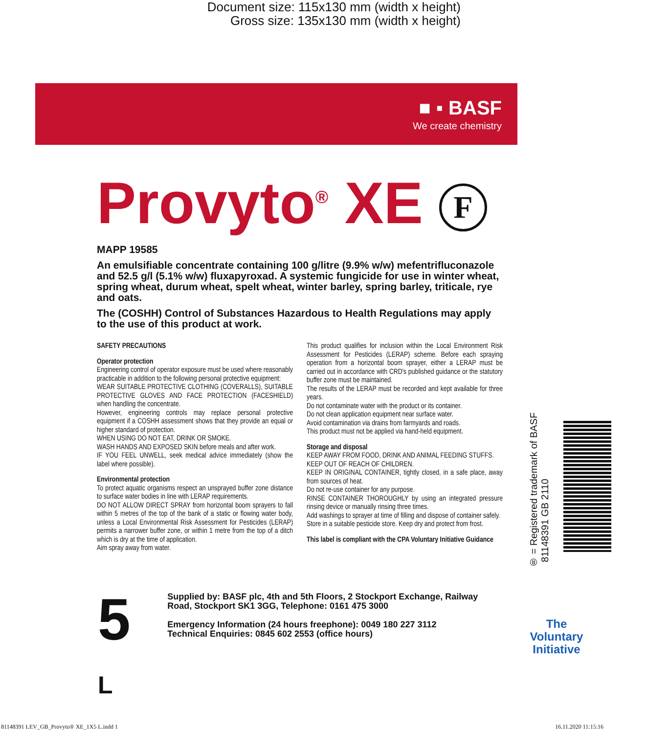Document size: 115x130 mm (width x height)
Gross size: 135x130 mm (width x height)
■ ▪ BASF
We create chemistry
Provyto<sup>®</sup> XE F
MAPP 19585
An emulsifiable concentrate containing 100 g/litre (9.9% w/w) mefentrifluconazole and 52.5 g/l (5.1% w/w) fluxapyroxad. A systemic fungicide for use in winter wheat, spring wheat, durum wheat, spelt wheat, winter barley, spring barley, triticale, rye and oats.
The (COSHH) Control of Substances Hazardous to Health Regulations may apply to the use of this product at work.
SAFETY PRECAUTIONS
Operator protection
Engineering control of operator exposure must be used where reasonably practicable in addition to the following personal protective equipment:
WEAR SUITABLE PROTECTIVE CLOTHING (COVERALLS), SUITABLE PROTECTIVE GLOVES AND FACE PROTECTION (FACESHIELD) when handling the concentrate.
However, engineering controls may replace personal protective equipment if a COSHH assessment shows that they provide an equal or higher standard of protection.
WHEN USING DO NOT EAT, DRINK OR SMOKE.
WASH HANDS AND EXPOSED SKIN before meals and after work.
IF YOU FEEL UNWELL, seek medical advice immediately (show the label where possible).
Environmental protection
To protect aquatic organisms respect an unsprayed buffer zone distance to surface water bodies in line with LERAP requirements.
DO NOT ALLOW DIRECT SPRAY from horizontal boom sprayers to fall within 5 metres of the top of the bank of a static or flowing water body, unless a Local Environmental Risk Assessment for Pesticides (LERAP) permits a narrower buffer zone, or within 1 metre from the top of a ditch which is dry at the time of application.
Aim spray away from water.
This product qualifies for inclusion within the Local Environment Risk Assessment for Pesticides (LERAP) scheme. Before each spraying operation from a horizontal boom sprayer, either a LERAP must be carried out in accordance with CRD's published guidance or the statutory buffer zone must be maintained.
The results of the LERAP must be recorded and kept available for three years.
Do not contaminate water with the product or its container.
Do not clean application equipment near surface water.
Avoid contamination via drains from farmyards and roads.
This product must not be applied via hand-held equipment.
Storage and disposal
KEEP AWAY FROM FOOD, DRINK AND ANIMAL FEEDING STUFFS.
KEEP OUT OF REACH OF CHILDREN.
KEEP IN ORIGINAL CONTAINER, tightly closed, in a safe place, away from sources of heat.
Do not re-use container for any purpose.
RINSE CONTAINER THOROUGHLY by using an integrated pressure rinsing device or manually rinsing three times.
Add washings to sprayer at time of filling and dispose of container safely.
Store in a suitable pesticide store. Keep dry and protect from frost.
This label is compliant with the CPA Voluntary Initiative Guidance
5 L
Supplied by: BASF plc, 4th and 5th Floors, 2 Stockport Exchange, Railway Road, Stockport SK1 3GG, Telephone: 0161 475 3000
Emergency Information (24 hours freephone): 0049 180 227 3112
Technical Enquiries: 0845 602 2553 (office hours)
® = Registered trademark of BASF 81148391 GB 2110
The Voluntary Initiative
81148391 LEV_GB_Provyto® XE_1X5 L.indd 1 16.11.2020 11:15:16